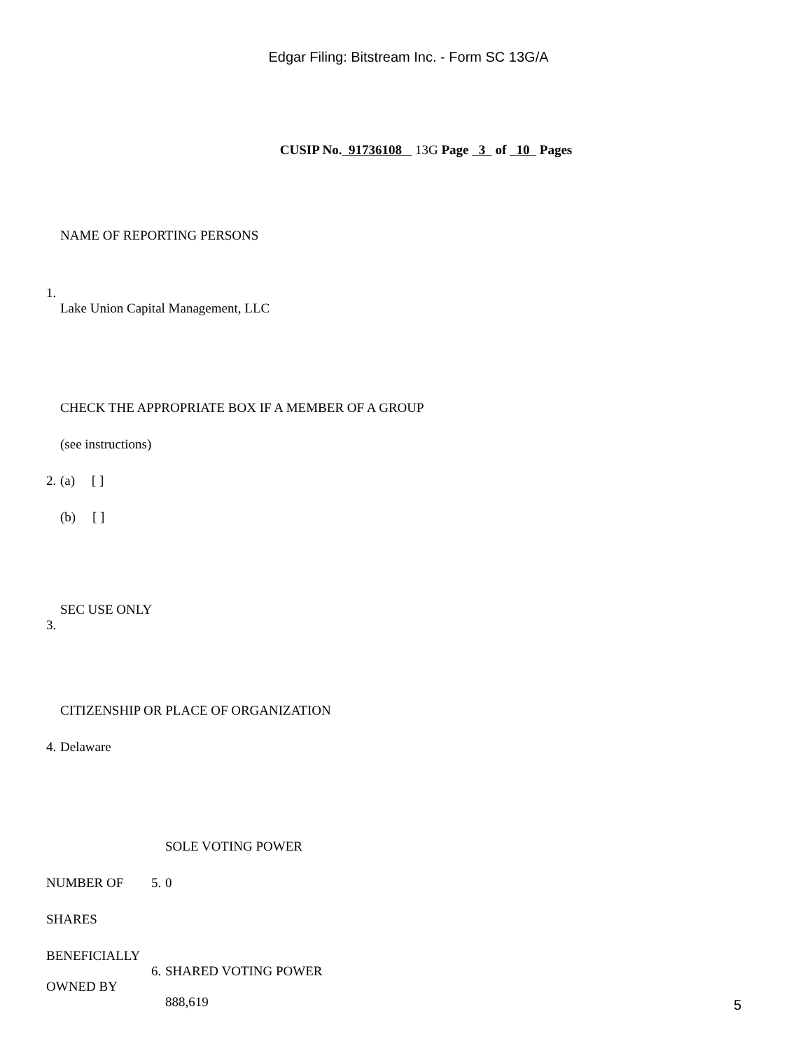Edgar Filing: Bitstream Inc. - Form SC 13G/A
CUSIP No. 91736108 13G Page 3 of 10 Pages
| | NAME OF REPORTING PERSONS |
| 1. | |
| | Lake Union Capital Management, LLC |
| | CHECK THE APPROPRIATE BOX IF A MEMBER OF A GROUP |
| | (see instructions) |
| 2. | (a) [ ] |
| | (b) [ ] |
| | SEC USE ONLY |
| 3. | |
| | CITIZENSHIP OR PLACE OF ORGANIZATION |
| 4. | Delaware |
| | | SOLE VOTING POWER |
| NUMBER OF | 5. | 0 |
| SHARES | | |
| BENEFICIALLY | | |
| | 6. | SHARED VOTING POWER |
| OWNED BY | | |
| | | 888,619 |
5